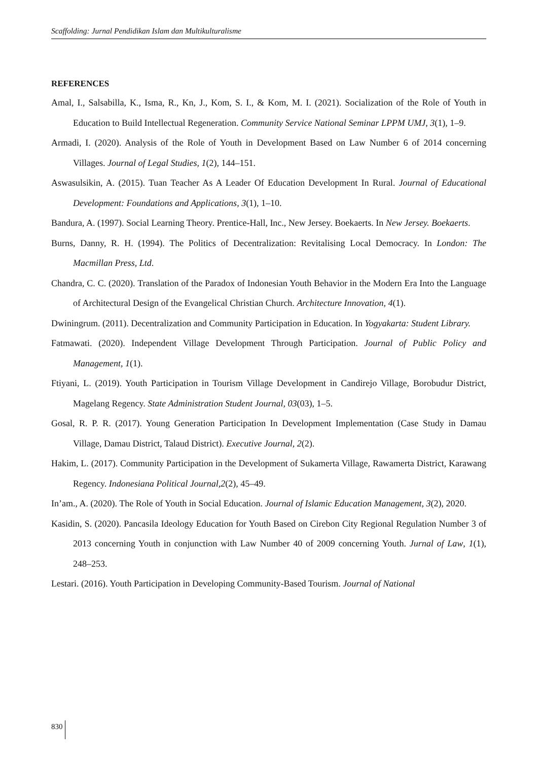Scaffolding: Jurnal Pendidikan Islam dan Multikulturalisme
REFERENCES
Amal, I., Salsabilla, K., Isma, R., Kn, J., Kom, S. I., & Kom, M. I. (2021). Socialization of the Role of Youth in Education to Build Intellectual Regeneration. Community Service National Seminar LPPM UMJ, 3(1), 1–9.
Armadi, I. (2020). Analysis of the Role of Youth in Development Based on Law Number 6 of 2014 concerning Villages. Journal of Legal Studies, 1(2), 144–151.
Aswasulsikin, A. (2015). Tuan Teacher As A Leader Of Education Development In Rural. Journal of Educational Development: Foundations and Applications, 3(1), 1–10.
Bandura, A. (1997). Social Learning Theory. Prentice-Hall, Inc., New Jersey. Boekaerts. In New Jersey. Boekaerts.
Burns, Danny, R. H. (1994). The Politics of Decentralization: Revitalising Local Democracy. In London: The Macmillan Press, Ltd.
Chandra, C. C. (2020). Translation of the Paradox of Indonesian Youth Behavior in the Modern Era Into the Language of Architectural Design of the Evangelical Christian Church. Architecture Innovation, 4(1).
Dwiningrum. (2011). Decentralization and Community Participation in Education. In Yogyakarta: Student Library.
Fatmawati. (2020). Independent Village Development Through Participation. Journal of Public Policy and Management, 1(1).
Ftiyani, L. (2019). Youth Participation in Tourism Village Development in Candirejo Village, Borobudur District, Magelang Regency. State Administration Student Journal, 03(03), 1–5.
Gosal, R. P. R. (2017). Young Generation Participation In Development Implementation (Case Study in Damau Village, Damau District, Talaud District). Executive Journal, 2(2).
Hakim, L. (2017). Community Participation in the Development of Sukamerta Village, Rawamerta District, Karawang Regency. Indonesiana Political Journal,2(2), 45–49.
In’am., A. (2020). The Role of Youth in Social Education. Journal of Islamic Education Management, 3(2), 2020.
Kasidin, S. (2020). Pancasila Ideology Education for Youth Based on Cirebon City Regional Regulation Number 3 of 2013 concerning Youth in conjunction with Law Number 40 of 2009 concerning Youth. Jurnal of Law, 1(1), 248–253.
Lestari. (2016). Youth Participation in Developing Community-Based Tourism. Journal of National
830